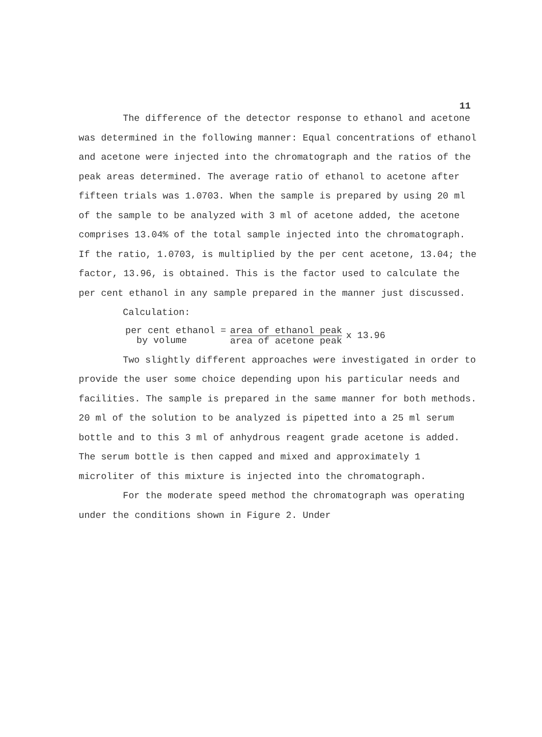11
The difference of the detector response to ethanol and acetone was determined in the following manner: Equal concentrations of ethanol and acetone were injected into the chromatograph and the ratios of the peak areas determined. The average ratio of ethanol to acetone after fifteen trials was 1.0703. When the sample is prepared by using 20 ml of the sample to be analyzed with 3 ml of acetone added, the acetone comprises 13.04% of the total sample injected into the chromatograph. If the ratio, 1.0703, is multiplied by the per cent acetone, 13.04; the factor, 13.96, is obtained. This is the factor used to calculate the per cent ethanol in any sample prepared in the manner just discussed.
Calculation:
per cent ethanol =
by volume area of ethanol peak area of acetone peak x 13.96
Two slightly different approaches were investigated in order to provide the user some choice depending upon his particular needs and facilities. The sample is prepared in the same manner for both methods. 20 ml of the solution to be analyzed is pipetted into a 25 ml serum bottle and to this 3 ml of anhydrous reagent grade acetone is added. The serum bottle is then capped and mixed and approximately 1 microliter of this mixture is injected into the chromatograph.
For the moderate speed method the chromatograph was operating under the conditions shown in Figure 2. Under